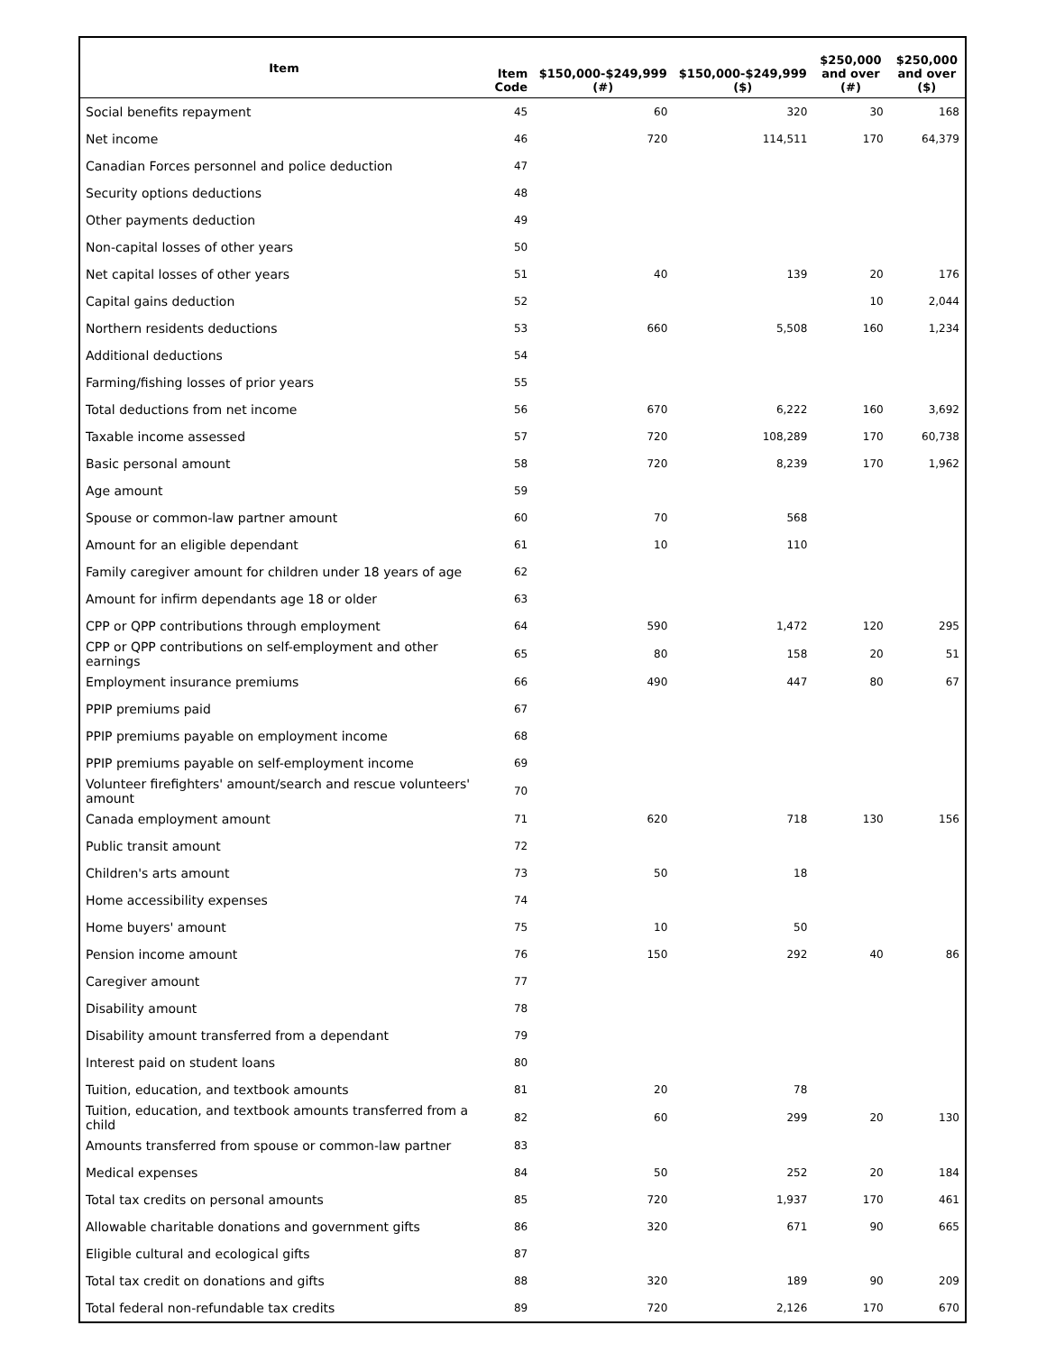| Item | Item Code | $150,000-$249,999 (#) | $150,000-$249,999 ($) | $250,000 and over (#) | $250,000 and over ($) |
| --- | --- | --- | --- | --- | --- |
| Social benefits repayment | 45 | 60 | 320 | 30 | 168 |
| Net income | 46 | 720 | 114,511 | 170 | 64,379 |
| Canadian Forces personnel and police deduction | 47 | | | | |
| Security options deductions | 48 | | | | |
| Other payments deduction | 49 | | | | |
| Non-capital losses of other years | 50 | | | | |
| Net capital losses of other years | 51 | 40 | 139 | 20 | 176 |
| Capital gains deduction | 52 | | | 10 | 2,044 |
| Northern residents deductions | 53 | 660 | 5,508 | 160 | 1,234 |
| Additional deductions | 54 | | | | |
| Farming/fishing losses of prior years | 55 | | | | |
| Total deductions from net income | 56 | 670 | 6,222 | 160 | 3,692 |
| Taxable income assessed | 57 | 720 | 108,289 | 170 | 60,738 |
| Basic personal amount | 58 | 720 | 8,239 | 170 | 1,962 |
| Age amount | 59 | | | | |
| Spouse or common-law partner amount | 60 | 70 | 568 | | |
| Amount for an eligible dependant | 61 | 10 | 110 | | |
| Family caregiver amount for children under 18 years of age | 62 | | | | |
| Amount for infirm dependants age 18 or older | 63 | | | | |
| CPP or QPP contributions through employment | 64 | 590 | 1,472 | 120 | 295 |
| CPP or QPP contributions on self-employment and other earnings | 65 | 80 | 158 | 20 | 51 |
| Employment insurance premiums | 66 | 490 | 447 | 80 | 67 |
| PPIP premiums paid | 67 | | | | |
| PPIP premiums payable on employment income | 68 | | | | |
| PPIP premiums payable on self-employment income | 69 | | | | |
| Volunteer firefighters' amount/search and rescue volunteers' amount | 70 | | | | |
| Canada employment amount | 71 | 620 | 718 | 130 | 156 |
| Public transit amount | 72 | | | | |
| Children's arts amount | 73 | 50 | 18 | | |
| Home accessibility expenses | 74 | | | | |
| Home buyers' amount | 75 | 10 | 50 | | |
| Pension income amount | 76 | 150 | 292 | 40 | 86 |
| Caregiver amount | 77 | | | | |
| Disability amount | 78 | | | | |
| Disability amount transferred from a dependant | 79 | | | | |
| Interest paid on student loans | 80 | | | | |
| Tuition, education, and textbook amounts | 81 | 20 | 78 | | |
| Tuition, education, and textbook amounts transferred from a child | 82 | 60 | 299 | 20 | 130 |
| Amounts transferred from spouse or common-law partner | 83 | | | | |
| Medical expenses | 84 | 50 | 252 | 20 | 184 |
| Total tax credits on personal amounts | 85 | 720 | 1,937 | 170 | 461 |
| Allowable charitable donations and government gifts | 86 | 320 | 671 | 90 | 665 |
| Eligible cultural and ecological gifts | 87 | | | | |
| Total tax credit on donations and gifts | 88 | 320 | 189 | 90 | 209 |
| Total federal non-refundable tax credits | 89 | 720 | 2,126 | 170 | 670 |